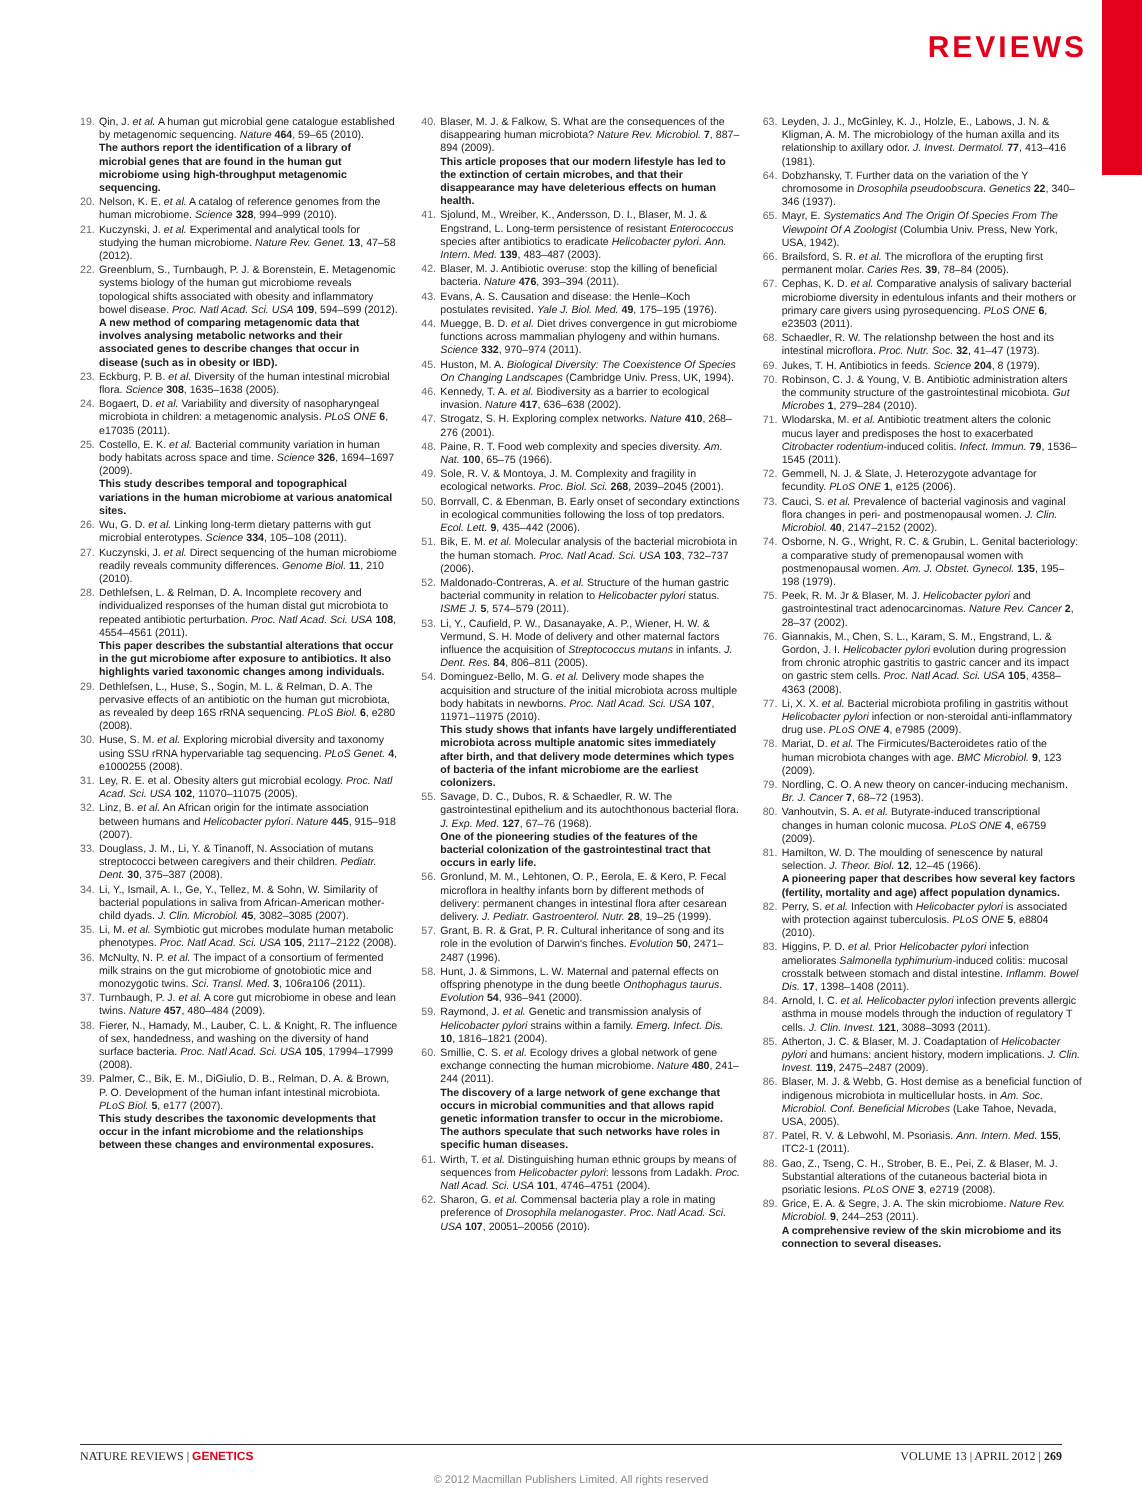REVIEWS
19.
Qin, J. et al. A human gut microbial gene catalogue established by metagenomic sequencing. Nature 464, 59–65 (2010).
The authors report the identification of a library of microbial genes that are found in the human gut microbiome using high-throughput metagenomic sequencing.
20.
Nelson, K. E. et al. A catalog of reference genomes from the human microbiome. Science 328, 994–999 (2010).
21.
Kuczynski, J. et al. Experimental and analytical tools for studying the human microbiome. Nature Rev. Genet. 13, 47–58 (2012).
22.
Greenblum, S., Turnbaugh, P. J. & Borenstein, E. Metagenomic systems biology of the human gut microbiome reveals topological shifts associated with obesity and inflammatory bowel disease. Proc. Natl Acad. Sci. USA 109, 594–599 (2012).
A new method of comparing metagenomic data that involves analysing metabolic networks and their associated genes to describe changes that occur in disease (such as in obesity or IBD).
23.
Eckburg, P. B. et al. Diversity of the human intestinal microbial flora. Science 308, 1635–1638 (2005).
24.
Bogaert, D. et al. Variability and diversity of nasopharyngeal microbiota in children: a metagenomic analysis. PLoS ONE 6, e17035 (2011).
25.
Costello, E. K. et al. Bacterial community variation in human body habitats across space and time. Science 326, 1694–1697 (2009).
This study describes temporal and topographical variations in the human microbiome at various anatomical sites.
26.
Wu, G. D. et al. Linking long-term dietary patterns with gut microbial enterotypes. Science 334, 105–108 (2011).
27.
Kuczynski, J. et al. Direct sequencing of the human microbiome readily reveals community differences. Genome Biol. 11, 210 (2010).
28.
Dethlefsen, L. & Relman, D. A. Incomplete recovery and individualized responses of the human distal gut microbiota to repeated antibiotic perturbation. Proc. Natl Acad. Sci. USA 108, 4554–4561 (2011).
This paper describes the substantial alterations that occur in the gut microbiome after exposure to antibiotics. It also highlights varied taxonomic changes among individuals.
29.
Dethlefsen, L., Huse, S., Sogin, M. L. & Relman, D. A. The pervasive effects of an antibiotic on the human gut microbiota, as revealed by deep 16S rRNA sequencing. PLoS Biol. 6, e280 (2008).
30.
Huse, S. M. et al. Exploring microbial diversity and taxonomy using SSU rRNA hypervariable tag sequencing. PLoS Genet. 4, e1000255 (2008).
31.
Ley, R. E. et al. Obesity alters gut microbial ecology. Proc. Natl Acad. Sci. USA 102, 11070–11075 (2005).
32.
Linz, B. et al. An African origin for the intimate association between humans and Helicobacter pylori. Nature 445, 915–918 (2007).
33.
Douglass, J. M., Li, Y. & Tinanoff, N. Association of mutans streptococci between caregivers and their children. Pediatr. Dent. 30, 375–387 (2008).
34.
Li, Y., Ismail, A. I., Ge, Y., Tellez, M. & Sohn, W. Similarity of bacterial populations in saliva from African-American mother-child dyads. J. Clin. Microbiol. 45, 3082–3085 (2007).
35.
Li, M. et al. Symbiotic gut microbes modulate human metabolic phenotypes. Proc. Natl Acad. Sci. USA 105, 2117–2122 (2008).
36.
McNulty, N. P. et al. The impact of a consortium of fermented milk strains on the gut microbiome of gnotobiotic mice and monozygotic twins. Sci. Transl. Med. 3, 106ra106 (2011).
37.
Turnbaugh, P. J. et al. A core gut microbiome in obese and lean twins. Nature 457, 480–484 (2009).
38.
Fierer, N., Hamady, M., Lauber, C. L. & Knight, R. The influence of sex, handedness, and washing on the diversity of hand surface bacteria. Proc. Natl Acad. Sci. USA 105, 17994–17999 (2008).
39.
Palmer, C., Bik, E. M., DiGiulio, D. B., Relman, D. A. & Brown, P. O. Development of the human infant intestinal microbiota. PLoS Biol. 5, e177 (2007).
This study describes the taxonomic developments that occur in the infant microbiome and the relationships between these changes and environmental exposures.
40.
Blaser, M. J. & Falkow, S. What are the consequences of the disappearing human microbiota? Nature Rev. Microbiol. 7, 887–894 (2009).
This article proposes that our modern lifestyle has led to the extinction of certain microbes, and that their disappearance may have deleterious effects on human health.
41.
Sjolund, M., Wreiber, K., Andersson, D. I., Blaser, M. J. & Engstrand, L. Long-term persistence of resistant Enterococcus species after antibiotics to eradicate Helicobacter pylori. Ann. Intern. Med. 139, 483–487 (2003).
42.
Blaser, M. J. Antibiotic overuse: stop the killing of beneficial bacteria. Nature 476, 393–394 (2011).
43.
Evans, A. S. Causation and disease: the Henle–Koch postulates revisited. Yale J. Biol. Med. 49, 175–195 (1976).
44.
Muegge, B. D. et al. Diet drives convergence in gut microbiome functions across mammalian phylogeny and within humans. Science 332, 970–974 (2011).
45.
Huston, M. A. Biological Diversity: The Coexistence Of Species On Changing Landscapes (Cambridge Univ. Press, UK, 1994).
46.
Kennedy, T. A. et al. Biodiversity as a barrier to ecological invasion. Nature 417, 636–638 (2002).
47.
Strogatz, S. H. Exploring complex networks. Nature 410, 268–276 (2001).
48.
Paine, R. T. Food web complexity and species diversity. Am. Nat. 100, 65–75 (1966).
49.
Sole, R. V. & Montoya, J. M. Complexity and fragility in ecological networks. Proc. Biol. Sci. 268, 2039–2045 (2001).
50.
Borrvall, C. & Ebenman, B. Early onset of secondary extinctions in ecological communities following the loss of top predators. Ecol. Lett. 9, 435–442 (2006).
51.
Bik, E. M. et al. Molecular analysis of the bacterial microbiota in the human stomach. Proc. Natl Acad. Sci. USA 103, 732–737 (2006).
52.
Maldonado-Contreras, A. et al. Structure of the human gastric bacterial community in relation to Helicobacter pylori status. ISME J. 5, 574–579 (2011).
53.
Li, Y., Caufield, P. W., Dasanayake, A. P., Wiener, H. W. & Vermund, S. H. Mode of delivery and other maternal factors influence the acquisition of Streptococcus mutans in infants. J. Dent. Res. 84, 806–811 (2005).
54.
Dominguez-Bello, M. G. et al. Delivery mode shapes the acquisition and structure of the initial microbiota across multiple body habitats in newborns. Proc. Natl Acad. Sci. USA 107, 11971–11975 (2010).
This study shows that infants have largely undifferentiated microbiota across multiple anatomic sites immediately after birth, and that delivery mode determines which types of bacteria of the infant microbiome are the earliest colonizers.
55.
Savage, D. C., Dubos, R. & Schaedler, R. W. The gastrointestinal epithelium and its autochthonous bacterial flora. J. Exp. Med. 127, 67–76 (1968).
One of the pioneering studies of the features of the bacterial colonization of the gastrointestinal tract that occurs in early life.
56.
Gronlund, M. M., Lehtonen, O. P., Eerola, E. & Kero, P. Fecal microflora in healthy infants born by different methods of delivery: permanent changes in intestinal flora after cesarean delivery. J. Pediatr. Gastroenterol. Nutr. 28, 19–25 (1999).
57.
Grant, B. R. & Grat, P. R. Cultural inheritance of song and its role in the evolution of Darwin's finches. Evolution 50, 2471–2487 (1996).
58.
Hunt, J. & Simmons, L. W. Maternal and paternal effects on offspring phenotype in the dung beetle Onthophagus taurus. Evolution 54, 936–941 (2000).
59.
Raymond, J. et al. Genetic and transmission analysis of Helicobacter pylori strains within a family. Emerg. Infect. Dis. 10, 1816–1821 (2004).
60.
Smillie, C. S. et al. Ecology drives a global network of gene exchange connecting the human microbiome. Nature 480, 241–244 (2011).
The discovery of a large network of gene exchange that occurs in microbial communities and that allows rapid genetic information transfer to occur in the microbiome. The authors speculate that such networks have roles in specific human diseases.
61.
Wirth, T. et al. Distinguishing human ethnic groups by means of sequences from Helicobacter pylori: lessons from Ladakh. Proc. Natl Acad. Sci. USA 101, 4746–4751 (2004).
62.
Sharon, G. et al. Commensal bacteria play a role in mating preference of Drosophila melanogaster. Proc. Natl Acad. Sci. USA 107, 20051–20056 (2010).
63.
Leyden, J. J., McGinley, K. J., Holzle, E., Labows, J. N. & Kligman, A. M. The microbiology of the human axilla and its relationship to axillary odor. J. Invest. Dermatol. 77, 413–416 (1981).
64.
Dobzhansky, T. Further data on the variation of the Y chromosome in Drosophila pseudoobscura. Genetics 22, 340–346 (1937).
65.
Mayr, E. Systematics And The Origin Of Species From The Viewpoint Of A Zoologist (Columbia Univ. Press, New York, USA, 1942).
66.
Brailsford, S. R. et al. The microflora of the erupting first permanent molar. Caries Res. 39, 78–84 (2005).
67.
Cephas, K. D. et al. Comparative analysis of salivary bacterial microbiome diversity in edentulous infants and their mothers or primary care givers using pyrosequencing. PLoS ONE 6, e23503 (2011).
68.
Schaedler, R. W. The relationshp between the host and its intestinal microflora. Proc. Nutr. Soc. 32, 41–47 (1973).
69.
Jukes, T. H. Antibiotics in feeds. Science 204, 8 (1979).
70.
Robinson, C. J. & Young, V. B. Antibiotic administration alters the community structure of the gastrointestinal micobiota. Gut Microbes 1, 279–284 (2010).
71.
Wlodarska, M. et al. Antibiotic treatment alters the colonic mucus layer and predisposes the host to exacerbated Citrobacter rodentium-induced colitis. Infect. Immun. 79, 1536–1545 (2011).
72.
Gemmell, N. J. & Slate, J. Heterozygote advantage for fecundity. PLoS ONE 1, e125 (2006).
73.
Cauci, S. et al. Prevalence of bacterial vaginosis and vaginal flora changes in peri- and postmenopausal women. J. Clin. Microbiol. 40, 2147–2152 (2002).
74.
Osborne, N. G., Wright, R. C. & Grubin, L. Genital bacteriology: a comparative study of premenopausal women with postmenopausal women. Am. J. Obstet. Gynecol. 135, 195–198 (1979).
75.
Peek, R. M. Jr & Blaser, M. J. Helicobacter pylori and gastrointestinal tract adenocarcinomas. Nature Rev. Cancer 2, 28–37 (2002).
76.
Giannakis, M., Chen, S. L., Karam, S. M., Engstrand, L. & Gordon, J. I. Helicobacter pylori evolution during progression from chronic atrophic gastritis to gastric cancer and its impact on gastric stem cells. Proc. Natl Acad. Sci. USA 105, 4358–4363 (2008).
77.
Li, X. X. et al. Bacterial microbiota profiling in gastritis without Helicobacter pylori infection or non-steroidal anti-inflammatory drug use. PLoS ONE 4, e7985 (2009).
78.
Mariat, D. et al. The Firmicutes/Bacteroidetes ratio of the human microbiota changes with age. BMC Microbiol. 9, 123 (2009).
79.
Nordling, C. O. A new theory on cancer-inducing mechanism. Br. J. Cancer 7, 68–72 (1953).
80.
Vanhoutvin, S. A. et al. Butyrate-induced transcriptional changes in human colonic mucosa. PLoS ONE 4, e6759 (2009).
81.
Hamilton, W. D. The moulding of senescence by natural selection. J. Theor. Biol. 12, 12–45 (1966).
A pioneering paper that describes how several key factors (fertility, mortality and age) affect population dynamics.
82.
Perry, S. et al. Infection with Helicobacter pylori is associated with protection against tuberculosis. PLoS ONE 5, e8804 (2010).
83.
Higgins, P. D. et al. Prior Helicobacter pylori infection ameliorates Salmonella typhimurium-induced colitis: mucosal crosstalk between stomach and distal intestine. Inflamm. Bowel Dis. 17, 1398–1408 (2011).
84.
Arnold, I. C. et al. Helicobacter pylori infection prevents allergic asthma in mouse models through the induction of regulatory T cells. J. Clin. Invest. 121, 3088–3093 (2011).
85.
Atherton, J. C. & Blaser, M. J. Coadaptation of Helicobacter pylori and humans: ancient history, modern implications. J. Clin. Invest. 119, 2475–2487 (2009).
86.
Blaser, M. J. & Webb, G. Host demise as a beneficial function of indigenous microbiota in multicellular hosts. in Am. Soc. Microbiol. Conf. Beneficial Microbes (Lake Tahoe, Nevada, USA, 2005).
87.
Patel, R. V. & Lebwohl, M. Psoriasis. Ann. Intern. Med. 155, ITC2-1 (2011).
88.
Gao, Z., Tseng, C. H., Strober, B. E., Pei, Z. & Blaser, M. J. Substantial alterations of the cutaneous bacterial biota in psoriatic lesions. PLoS ONE 3, e2719 (2008).
89.
Grice, E. A. & Segre, J. A. The skin microbiome. Nature Rev. Microbiol. 9, 244–253 (2011).
A comprehensive review of the skin microbiome and its connection to several diseases.
NATURE REVIEWS | GENETICS VOLUME 13 | APRIL 2012 | 269
© 2012 Macmillan Publishers Limited. All rights reserved